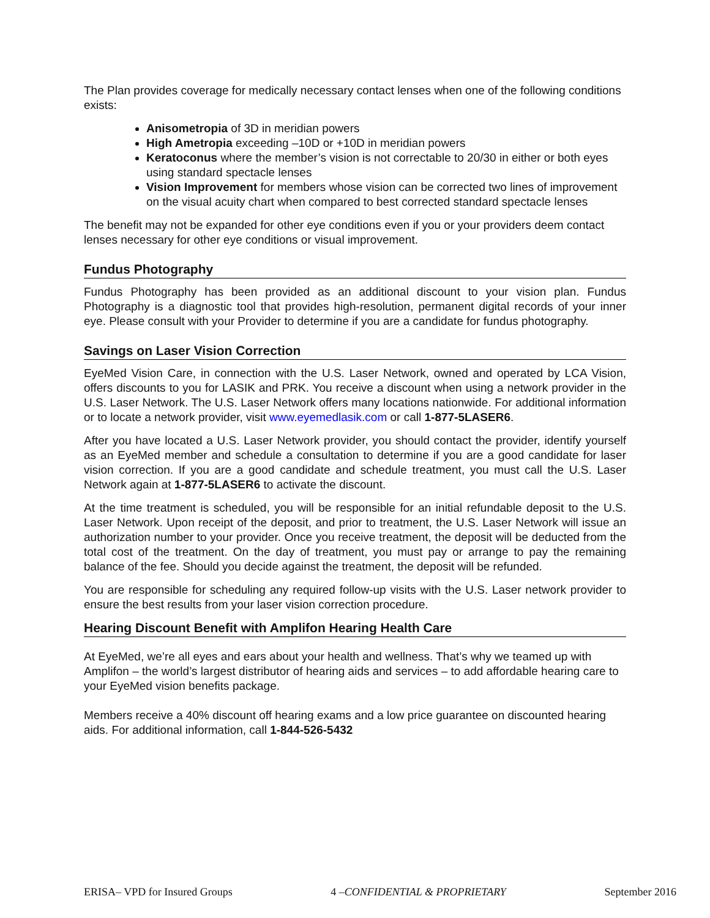The Plan provides coverage for medically necessary contact lenses when one of the following conditions exists:
Anisometropia of 3D in meridian powers
High Ametropia exceeding –10D or +10D in meridian powers
Keratoconus where the member’s vision is not correctable to 20/30 in either or both eyes using standard spectacle lenses
Vision Improvement for members whose vision can be corrected two lines of improvement on the visual acuity chart when compared to best corrected standard spectacle lenses
The benefit may not be expanded for other eye conditions even if you or your providers deem contact lenses necessary for other eye conditions or visual improvement.
Fundus Photography
Fundus Photography has been provided as an additional discount to your vision plan. Fundus Photography is a diagnostic tool that provides high-resolution, permanent digital records of your inner eye. Please consult with your Provider to determine if you are a candidate for fundus photography.
Savings on Laser Vision Correction
EyeMed Vision Care, in connection with the U.S. Laser Network, owned and operated by LCA Vision, offers discounts to you for LASIK and PRK. You receive a discount when using a network provider in the U.S. Laser Network. The U.S. Laser Network offers many locations nationwide. For additional information or to locate a network provider, visit www.eyemedlasik.com or call 1-877-5LASER6.
After you have located a U.S. Laser Network provider, you should contact the provider, identify yourself as an EyeMed member and schedule a consultation to determine if you are a good candidate for laser vision correction. If you are a good candidate and schedule treatment, you must call the U.S. Laser Network again at 1-877-5LASER6 to activate the discount.
At the time treatment is scheduled, you will be responsible for an initial refundable deposit to the U.S. Laser Network. Upon receipt of the deposit, and prior to treatment, the U.S. Laser Network will issue an authorization number to your provider. Once you receive treatment, the deposit will be deducted from the total cost of the treatment. On the day of treatment, you must pay or arrange to pay the remaining balance of the fee. Should you decide against the treatment, the deposit will be refunded.
You are responsible for scheduling any required follow-up visits with the U.S. Laser network provider to ensure the best results from your laser vision correction procedure.
Hearing Discount Benefit with Amplifon Hearing Health Care
At EyeMed, we’re all eyes and ears about your health and wellness. That’s why we teamed up with Amplifon – the world’s largest distributor of hearing aids and services – to add affordable hearing care to your EyeMed vision benefits package.
Members receive a 40% discount off hearing exams and a low price guarantee on discounted hearing aids. For additional information, call 1-844-526-5432
ERISA– VPD for Insured Groups 4 –CONFIDENTIAL & PROPRIETARY September 2016